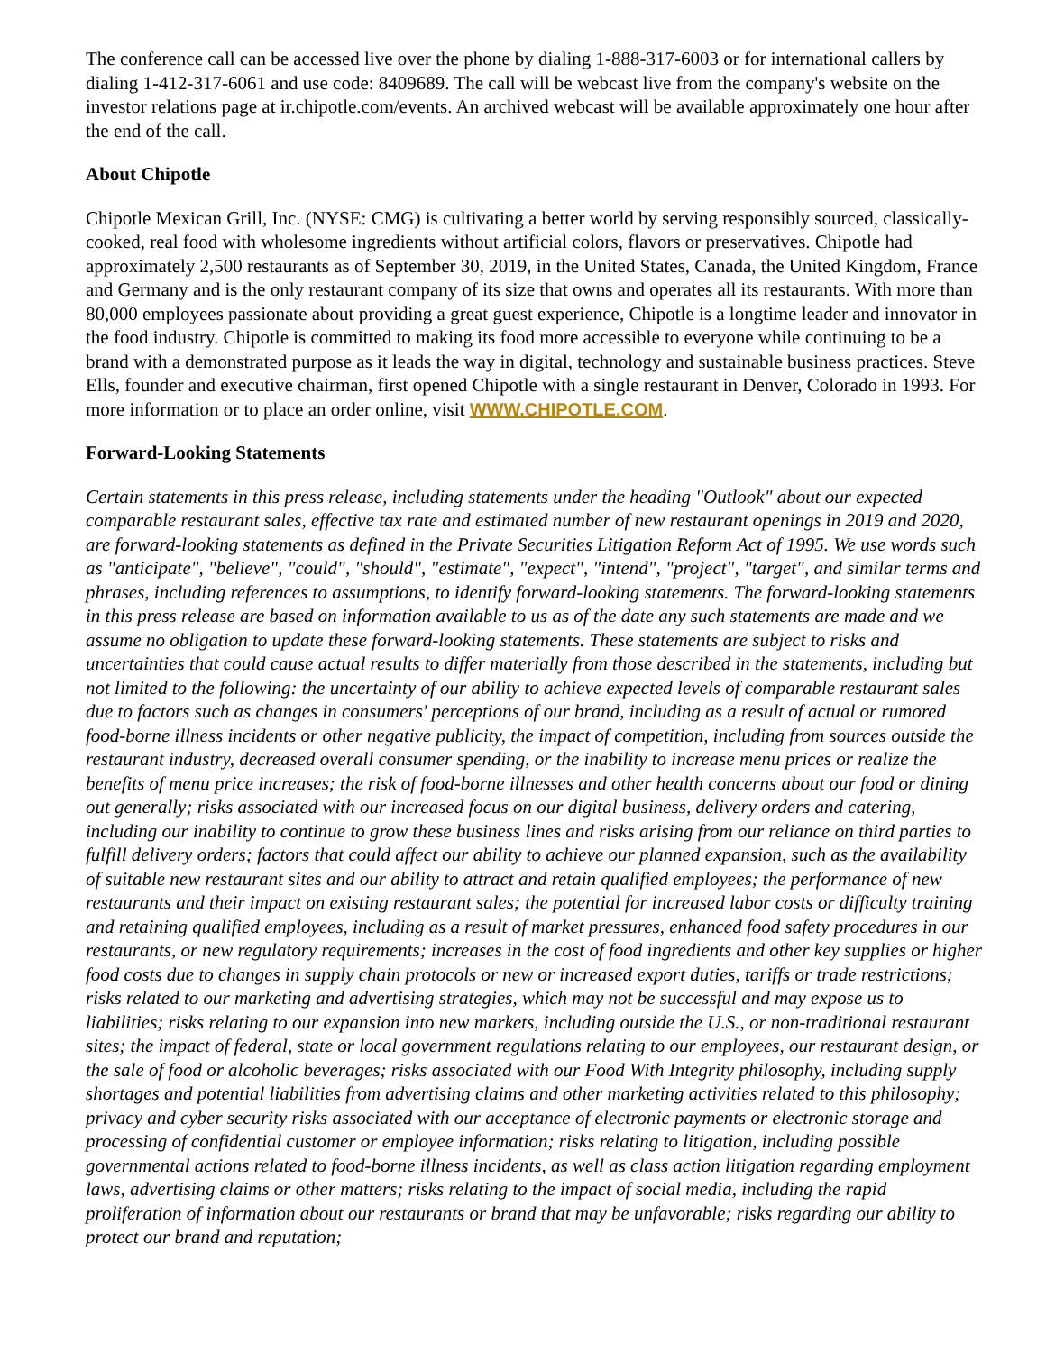The conference call can be accessed live over the phone by dialing 1-888-317-6003 or for international callers by dialing 1-412-317-6061 and use code: 8409689. The call will be webcast live from the company's website on the investor relations page at ir.chipotle.com/events. An archived webcast will be available approximately one hour after the end of the call.
About Chipotle
Chipotle Mexican Grill, Inc. (NYSE: CMG) is cultivating a better world by serving responsibly sourced, classically-cooked, real food with wholesome ingredients without artificial colors, flavors or preservatives. Chipotle had approximately 2,500 restaurants as of September 30, 2019, in the United States, Canada, the United Kingdom, France and Germany and is the only restaurant company of its size that owns and operates all its restaurants. With more than 80,000 employees passionate about providing a great guest experience, Chipotle is a longtime leader and innovator in the food industry. Chipotle is committed to making its food more accessible to everyone while continuing to be a brand with a demonstrated purpose as it leads the way in digital, technology and sustainable business practices. Steve Ells, founder and executive chairman, first opened Chipotle with a single restaurant in Denver, Colorado in 1993. For more information or to place an order online, visit WWW.CHIPOTLE.COM.
Forward-Looking Statements
Certain statements in this press release, including statements under the heading "Outlook" about our expected comparable restaurant sales, effective tax rate and estimated number of new restaurant openings in 2019 and 2020, are forward-looking statements as defined in the Private Securities Litigation Reform Act of 1995. We use words such as "anticipate", "believe", "could", "should", "estimate", "expect", "intend", "project", "target", and similar terms and phrases, including references to assumptions, to identify forward-looking statements. The forward-looking statements in this press release are based on information available to us as of the date any such statements are made and we assume no obligation to update these forward-looking statements. These statements are subject to risks and uncertainties that could cause actual results to differ materially from those described in the statements, including but not limited to the following: the uncertainty of our ability to achieve expected levels of comparable restaurant sales due to factors such as changes in consumers' perceptions of our brand, including as a result of actual or rumored food-borne illness incidents or other negative publicity, the impact of competition, including from sources outside the restaurant industry, decreased overall consumer spending, or the inability to increase menu prices or realize the benefits of menu price increases; the risk of food-borne illnesses and other health concerns about our food or dining out generally; risks associated with our increased focus on our digital business, delivery orders and catering, including our inability to continue to grow these business lines and risks arising from our reliance on third parties to fulfill delivery orders; factors that could affect our ability to achieve our planned expansion, such as the availability of suitable new restaurant sites and our ability to attract and retain qualified employees; the performance of new restaurants and their impact on existing restaurant sales; the potential for increased labor costs or difficulty training and retaining qualified employees, including as a result of market pressures, enhanced food safety procedures in our restaurants, or new regulatory requirements; increases in the cost of food ingredients and other key supplies or higher food costs due to changes in supply chain protocols or new or increased export duties, tariffs or trade restrictions; risks related to our marketing and advertising strategies, which may not be successful and may expose us to liabilities; risks relating to our expansion into new markets, including outside the U.S., or non-traditional restaurant sites; the impact of federal, state or local government regulations relating to our employees, our restaurant design, or the sale of food or alcoholic beverages; risks associated with our Food With Integrity philosophy, including supply shortages and potential liabilities from advertising claims and other marketing activities related to this philosophy; privacy and cyber security risks associated with our acceptance of electronic payments or electronic storage and processing of confidential customer or employee information; risks relating to litigation, including possible governmental actions related to food-borne illness incidents, as well as class action litigation regarding employment laws, advertising claims or other matters; risks relating to the impact of social media, including the rapid proliferation of information about our restaurants or brand that may be unfavorable; risks regarding our ability to protect our brand and reputation;